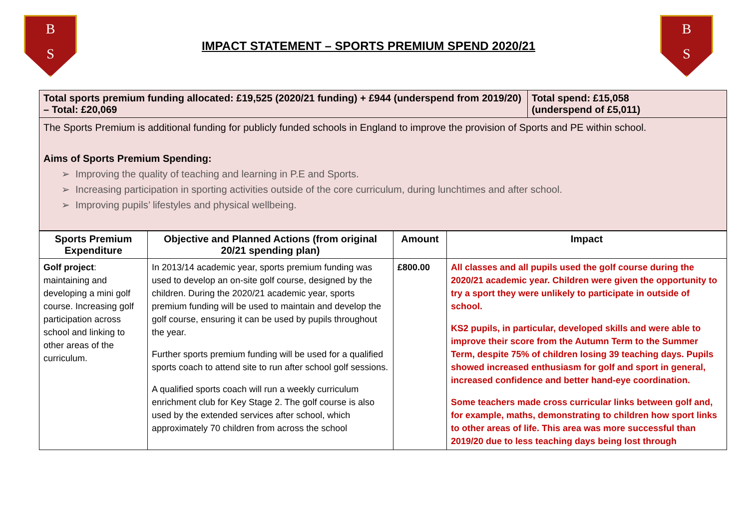B
S
IMPACT STATEMENT – SPORTS PREMIUM SPEND 2020/21
B
S
| Total sports premium funding allocated: £19,525 (2020/21 funding) + £944 (underspend from 2019/20) – Total: £20,069 | Total spend: £15,058 (underspend of £5,011) |
| The Sports Premium is additional funding for publicly funded schools in England to improve the provision of Sports and PE within school. Aims of Sports Premium Spending: Improving the quality of teaching and learning in P.E and Sports. Increasing participation in sporting activities outside of the core curriculum, during lunchtimes and after school. Improving pupils’ lifestyles and physical wellbeing. | |
| Sports Premium Expenditure | Objective and Planned Actions (from original 20/21 spending plan) | Amount | Impact |
| --- | --- | --- | --- |
| Golf project : maintaining and developing a mini golf course. Increasing golf participation across school and linking to other areas of the curriculum. | In 2013/14 academic year, sports premium funding was used to develop an on-site golf course, designed by the children. During the 2020/21 academic year, sports premium funding will be used to maintain and develop the golf course, ensuring it can be used by pupils throughout the year. Further sports premium funding will be used for a qualified sports coach to attend site to run after school golf sessions. A qualified sports coach will run a weekly curriculum enrichment club for Key Stage 2. The golf course is also used by the extended services after school, which approximately 70 children from across the school | £800.00 | All classes and all pupils used the golf course during the 2020/21 academic year. Children were given the opportunity to try a sport they were unlikely to participate in outside of school. KS2 pupils, in particular, developed skills and were able to improve their score from the Autumn Term to the Summer Term, despite 75% of children losing 39 teaching days. Pupils showed increased enthusiasm for golf and sport in general, increased confidence and better hand-eye coordination. Some teachers made cross curricular links between golf and, for example, maths, demonstrating to children how sport links to other areas of life. This area was more successful than 2019/20 due to less teaching days being lost through |